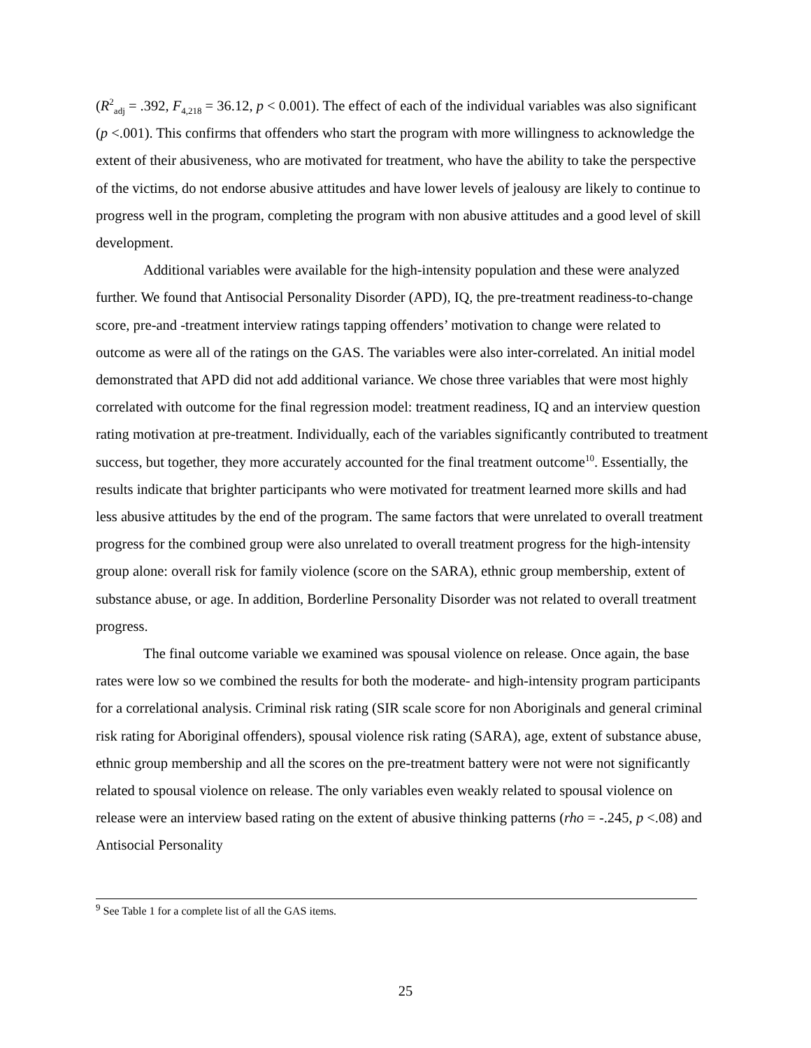(R<sup>2</sup><sub>adj</sub> = .392, F<sub>4,218</sub> = 36.12, p < 0.001). The effect of each of the individual variables was also significant (p <.001). This confirms that offenders who start the program with more willingness to acknowledge the extent of their abusiveness, who are motivated for treatment, who have the ability to take the perspective of the victims, do not endorse abusive attitudes and have lower levels of jealousy are likely to continue to progress well in the program, completing the program with non abusive attitudes and a good level of skill development.
Additional variables were available for the high-intensity population and these were analyzed further. We found that Antisocial Personality Disorder (APD), IQ, the pre-treatment readiness-to-change score, pre-and -treatment interview ratings tapping offenders’ motivation to change were related to outcome as were all of the ratings on the GAS. The variables were also inter-correlated. An initial model demonstrated that APD did not add additional variance. We chose three variables that were most highly correlated with outcome for the final regression model: treatment readiness, IQ and an interview question rating motivation at pre-treatment. Individually, each of the variables significantly contributed to treatment success, but together, they more accurately accounted for the final treatment outcome<sup>10</sup>. Essentially, the results indicate that brighter participants who were motivated for treatment learned more skills and had less abusive attitudes by the end of the program. The same factors that were unrelated to overall treatment progress for the combined group were also unrelated to overall treatment progress for the high-intensity group alone: overall risk for family violence (score on the SARA), ethnic group membership, extent of substance abuse, or age. In addition, Borderline Personality Disorder was not related to overall treatment progress.
The final outcome variable we examined was spousal violence on release. Once again, the base rates were low so we combined the results for both the moderate- and high-intensity program participants for a correlational analysis. Criminal risk rating (SIR scale score for non Aboriginals and general criminal risk rating for Aboriginal offenders), spousal violence risk rating (SARA), age, extent of substance abuse, ethnic group membership and all the scores on the pre-treatment battery were not were not significantly related to spousal violence on release. The only variables even weakly related to spousal violence on release were an interview based rating on the extent of abusive thinking patterns (rho = -.245, p <.08) and Antisocial Personality
<sup>9</sup> See Table 1 for a complete list of all the GAS items.
25